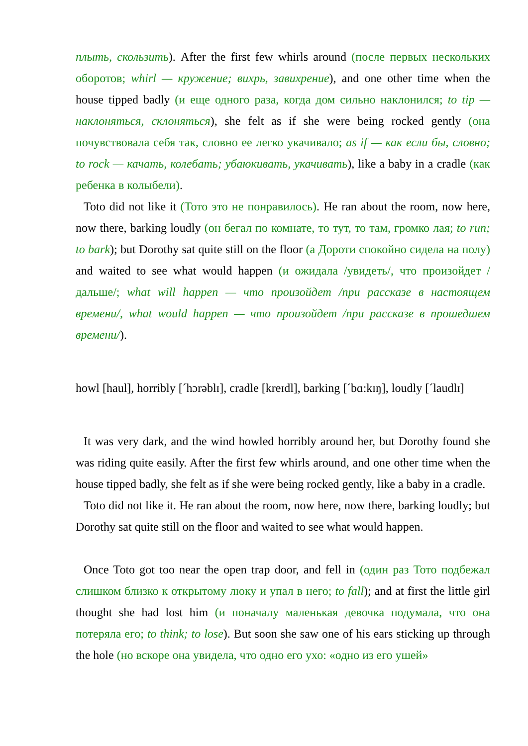плыть, скользить). After the first few whirls around (после первых нескольких оборотов; whirl — кружение; вихрь, завихрение), and one other time when the house tipped badly (и еще одного раза, когда дом сильно наклонился; to tip — наклоняться, склоняться), she felt as if she were being rocked gently (она почувствовала себя так, словно ее легко укачивало; as if — как если бы, словно; to rock — качать, колебать; убаюкивать, укачивать), like a baby in a cradle (как ребенка в колыбели).
Toto did not like it (Тото это не понравилось). He ran about the room, now here, now there, barking loudly (он бегал по комнате, то тут, то там, громко лая; to run; to bark); but Dorothy sat quite still on the floor (а Дороти спокойно сидела на полу) and waited to see what would happen (и ожидала /увидеть/, что произойдет /дальше/; what will happen — что произойдет /при рассказе в настоящем времени/, what would happen — что произойдет /при рассказе в прошедшем времени/).
howl [haul], horribly [ˊhɔrəblɪ], cradle [kreɪdl], barking [ˊbɑ:kɪŋ], loudly [ˊlaudlɪ]
It was very dark, and the wind howled horribly around her, but Dorothy found she was riding quite easily. After the first few whirls around, and one other time when the house tipped badly, she felt as if she were being rocked gently, like a baby in a cradle.
Toto did not like it. He ran about the room, now here, now there, barking loudly; but Dorothy sat quite still on the floor and waited to see what would happen.
Once Toto got too near the open trap door, and fell in (один раз Тото подбежал слишком близко к открытому люку и упал в него; to fall); and at first the little girl thought she had lost him (и поначалу маленькая девочка подумала, что она потеряла его; to think; to lose). But soon she saw one of his ears sticking up through the hole (но вскоре она увидела, что одно его ухо: «одно из его ушей»